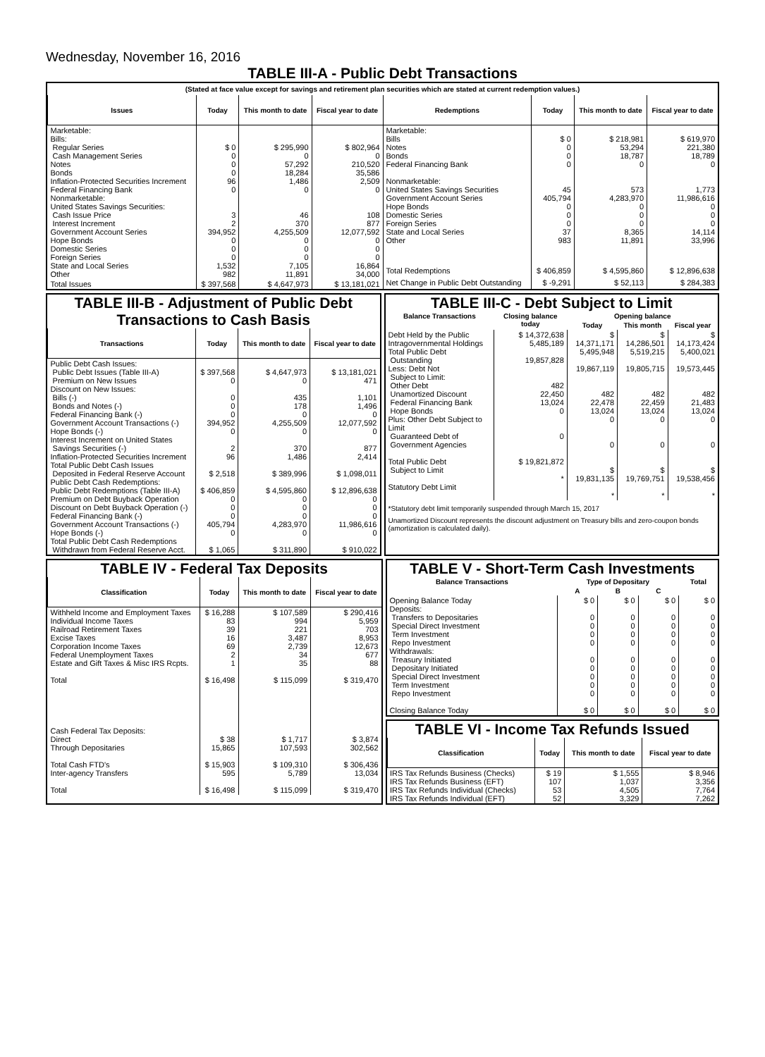Wednesday, November 16, 2016
TABLE III-A - Public Debt Transactions
(Stated at face value except for savings and retirement plan securities which are stated at current redemption values.)
| Issues | Today | This month to date | Fiscal year to date |
| --- | --- | --- | --- |
| Marketable: Bills: Regular Series Cash Management Series Notes Bonds Inflation-Protected Securities Increment Federal Financing Bank Nonmarketable: United States Savings Securities: Cash Issue Price Interest Increment Government Account Series Hope Bonds Domestic Series Foreign Series State and Local Series Other | $ 0 0 0 0 96 0 3 2 394,952 0 0 0 1,532 982 | $ 295,990 0 57,292 18,284 1,486 0 46 370 4,255,509 0 0 0 7,105 11,891 | $ 802,964 0 210,520 35,586 2,509 0 108 877 12,077,592 0 0 0 16,864 34,000 |
| Total Issues | $ 397,568 | $ 4,647,973 | $ 13,181,021 |
| Redemptions | Today | This month to date | Fiscal year to date |
| --- | --- | --- | --- |
| Marketable: Bills Notes Bonds Federal Financing Bank Nonmarketable: United States Savings Securities Government Account Series Hope Bonds Domestic Series Foreign Series State and Local Series Other | $ 0 0 0 0 45 405,794 0 0 0 37 983 | $ 218,981 53,294 18,787 0 573 4,283,970 0 0 0 8,365 11,891 | $ 619,970 221,380 18,789 0 1,773 11,986,616 0 0 0 14,114 33,996 |
| Total Redemptions | $ 406,859 | $ 4,595,860 | $ 12,896,638 |
| Net Change in Public Debt Outstanding | $ -9,291 | $ 52,113 | $ 284,383 |
TABLE III-B - Adjustment of Public Debt Transactions to Cash Basis
| Transactions | Today | This month to date | Fiscal year to date |
| --- | --- | --- | --- |
| Public Debt Cash Issues: Public Debt Issues (Table III-A) Premium on New Issues Discount on New Issues: Bills (-) Bonds and Notes (-) Federal Financing Bank (-) Government Account Transactions (-) Hope Bonds (-) Interest Increment on United States Savings Securities (-) Inflation-Protected Securities Increment Total Public Debt Cash Issues Deposited in Federal Reserve Account Public Debt Cash Redemptions: Public Debt Redemptions (Table III-A) Premium on Debt Buyback Operation Discount on Debt Buyback Operation (-) Federal Financing Bank (-) Government Account Transactions (-) Hope Bonds (-) Total Public Debt Cash Redemptions Withdrawn from Federal Reserve Acct. | $ 397,568 0 0 0 0 394,952 0 2 96 $ 2,518 $ 406,859 0 0 0 405,794 0 $ 1,065 | $ 4,647,973 0 435 178 0 4,255,509 0 370 1,486 $ 389,996 $ 4,595,860 0 0 0 4,283,970 0 $ 311,890 | $ 13,181,021 471 1,101 1,496 0 12,077,592 0 877 2,414 $ 1,098,011 $ 12,896,638 0 0 0 11,986,616 0 $ 910,022 |
TABLE III-C - Debt Subject to Limit
| Balance Transactions | Closing balance today | Opening balance | | |
| --- | --- | --- | --- | --- |
| | | Today | This month | Fiscal year |
| Debt Held by the Public Intragovernmental Holdings Total Public Debt Outstanding Less: Debt Not Subject to Limit: Other Debt Unamortized Discount Federal Financing Bank Hope Bonds Plus: Other Debt Subject to Limit Guaranteed Debt of Government Agencies Total Public Debt Subject to Limit Statutory Debt Limit | $ 14,372,638 5,485,189 19,857,828 482 22,450 13,024 0 0 $ 19,821,872 * | $ 14,371,171 5,495,948 19,867,119 482 22,478 13,024 0 0 $ 19,831,135 * | $ 14,286,501 5,519,215 19,805,715 482 22,459 13,024 0 0 $ 19,769,751 * | $ 14,173,424 5,400,021 19,573,445 482 21,483 13,024 0 0 $ 19,538,456 * |
*Statutory debt limit temporarily suspended through March 15, 2017
Unamortized Discount represents the discount adjustment on Treasury bills and zero-coupon bonds (amortization is calculated daily).
TABLE IV - Federal Tax Deposits
| Classification | Today | This month to date | Fiscal year to date |
| --- | --- | --- | --- |
| Withheld Income and Employment Taxes Individual Income Taxes Railroad Retirement Taxes Excise Taxes Corporation Income Taxes Federal Unemployment Taxes Estate and Gift Taxes & Misc IRS Rcpts. Total Cash Federal Tax Deposits: Direct Through Depositaries Total Cash FTD's Inter-agency Transfers Total | $ 16,288 83 39 16 69 2 1 $ 16,498 $ 38 15,865 $ 15,903 595 $ 16,498 | $ 107,589 994 221 3,487 2,739 34 35 $ 115,099 $ 1,717 107,593 $ 109,310 5,789 $ 115,099 | $ 290,416 5,959 703 8,953 12,673 677 88 $ 319,470 $ 3,874 302,562 $ 306,436 13,034 $ 319,470 |
TABLE V - Short-Term Cash Investments
| Balance Transactions | Type of Depositary | | | Total |
| --- | --- | --- | --- | --- |
| | A | B | C | |
| Opening Balance Today Deposits: Transfers to Depositaries Special Direct Investment Term Investment Repo Investment Withdrawals: Treasury Initiated Depositary Initiated Special Direct Investment Term Investment Repo Investment Closing Balance Today | $ 0 0 0 0 0 0 0 0 0 0 $ 0 | $ 0 0 0 0 0 0 0 0 0 0 $ 0 | $ 0 0 0 0 0 0 0 0 0 0 $ 0 | $ 0 0 0 0 0 0 0 0 0 0 $ 0 |
TABLE VI - Income Tax Refunds Issued
| Classification | Today | This month to date | Fiscal year to date |
| --- | --- | --- | --- |
| IRS Tax Refunds Business (Checks) IRS Tax Refunds Business (EFT) IRS Tax Refunds Individual (Checks) IRS Tax Refunds Individual (EFT) | $ 19 107 53 52 | $ 1,555 1,037 4,505 3,329 | $ 8,946 3,356 7,764 7,262 |